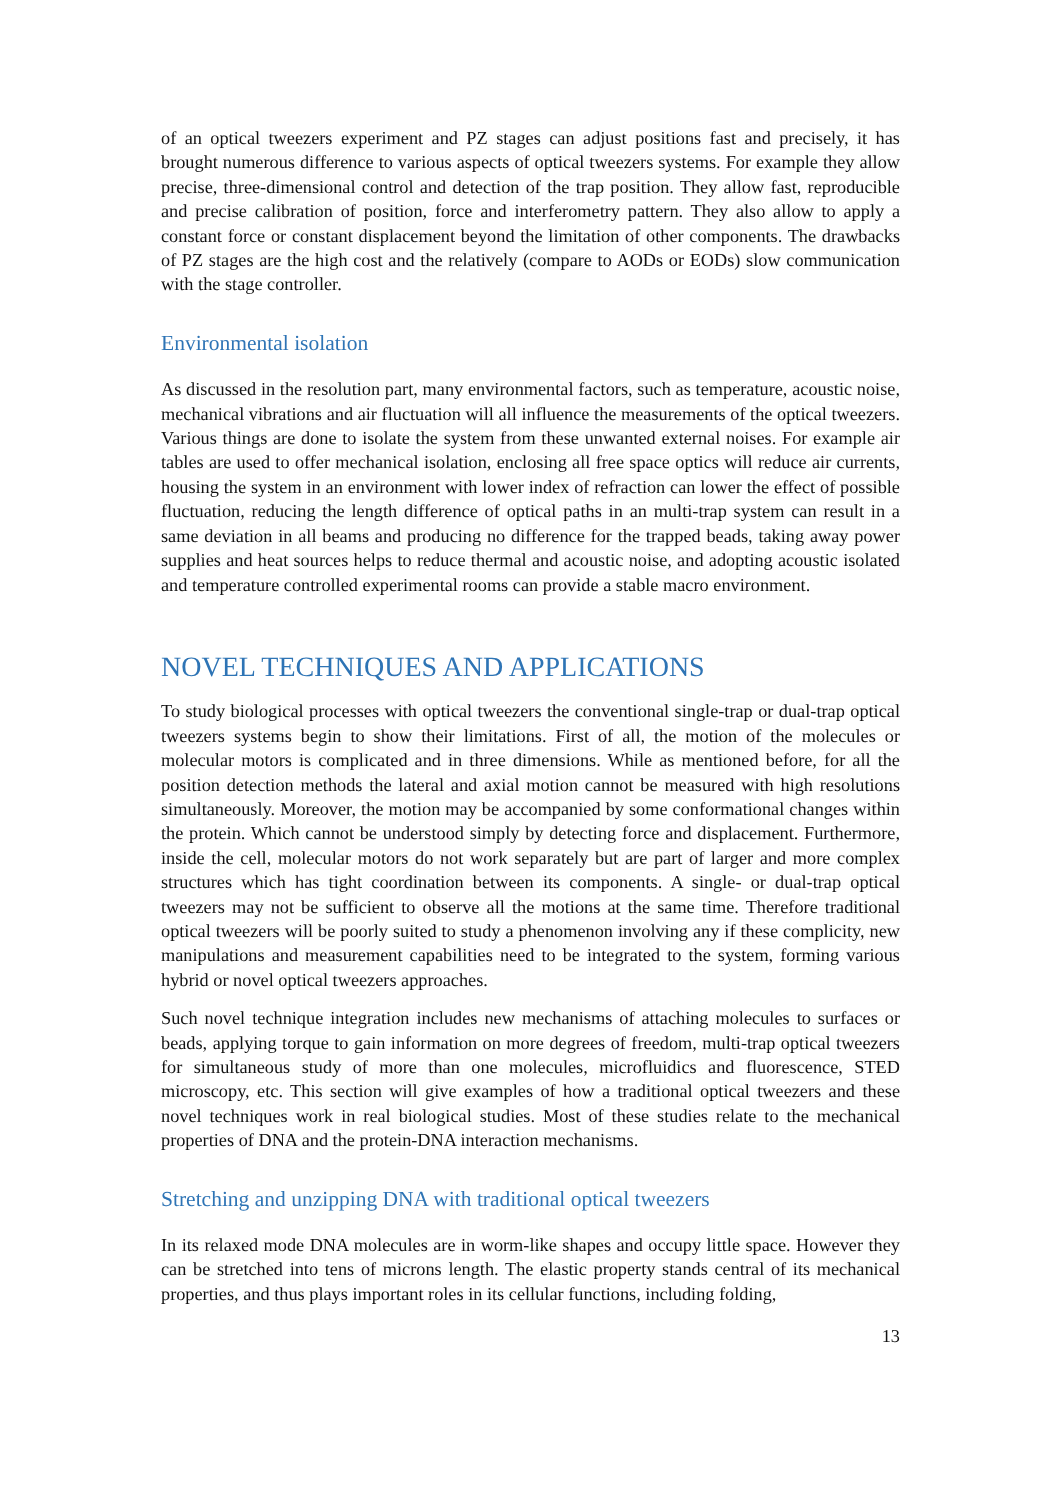of an optical tweezers experiment and PZ stages can adjust positions fast and precisely, it has brought numerous difference to various aspects of optical tweezers systems. For example they allow precise, three-dimensional control and detection of the trap position. They allow fast, reproducible and precise calibration of position, force and interferometry pattern. They also allow to apply a constant force or constant displacement beyond the limitation of other components. The drawbacks of PZ stages are the high cost and the relatively (compare to AODs or EODs) slow communication with the stage controller.
Environmental isolation
As discussed in the resolution part, many environmental factors, such as temperature, acoustic noise, mechanical vibrations and air fluctuation will all influence the measurements of the optical tweezers. Various things are done to isolate the system from these unwanted external noises. For example air tables are used to offer mechanical isolation, enclosing all free space optics will reduce air currents, housing the system in an environment with lower index of refraction can lower the effect of possible fluctuation, reducing the length difference of optical paths in an multi-trap system can result in a same deviation in all beams and producing no difference for the trapped beads, taking away power supplies and heat sources helps to reduce thermal and acoustic noise, and adopting acoustic isolated and temperature controlled experimental rooms can provide a stable macro environment.
NOVEL TECHNIQUES AND APPLICATIONS
To study biological processes with optical tweezers the conventional single-trap or dual-trap optical tweezers systems begin to show their limitations. First of all, the motion of the molecules or molecular motors is complicated and in three dimensions. While as mentioned before, for all the position detection methods the lateral and axial motion cannot be measured with high resolutions simultaneously. Moreover, the motion may be accompanied by some conformational changes within the protein. Which cannot be understood simply by detecting force and displacement. Furthermore, inside the cell, molecular motors do not work separately but are part of larger and more complex structures which has tight coordination between its components. A single- or dual-trap optical tweezers may not be sufficient to observe all the motions at the same time. Therefore traditional optical tweezers will be poorly suited to study a phenomenon involving any if these complicity, new manipulations and measurement capabilities need to be integrated to the system, forming various hybrid or novel optical tweezers approaches.
Such novel technique integration includes new mechanisms of attaching molecules to surfaces or beads, applying torque to gain information on more degrees of freedom, multi-trap optical tweezers for simultaneous study of more than one molecules, microfluidics and fluorescence, STED microscopy, etc. This section will give examples of how a traditional optical tweezers and these novel techniques work in real biological studies. Most of these studies relate to the mechanical properties of DNA and the protein-DNA interaction mechanisms.
Stretching and unzipping DNA with traditional optical tweezers
In its relaxed mode DNA molecules are in worm-like shapes and occupy little space. However they can be stretched into tens of microns length. The elastic property stands central of its mechanical properties, and thus plays important roles in its cellular functions, including folding,
13